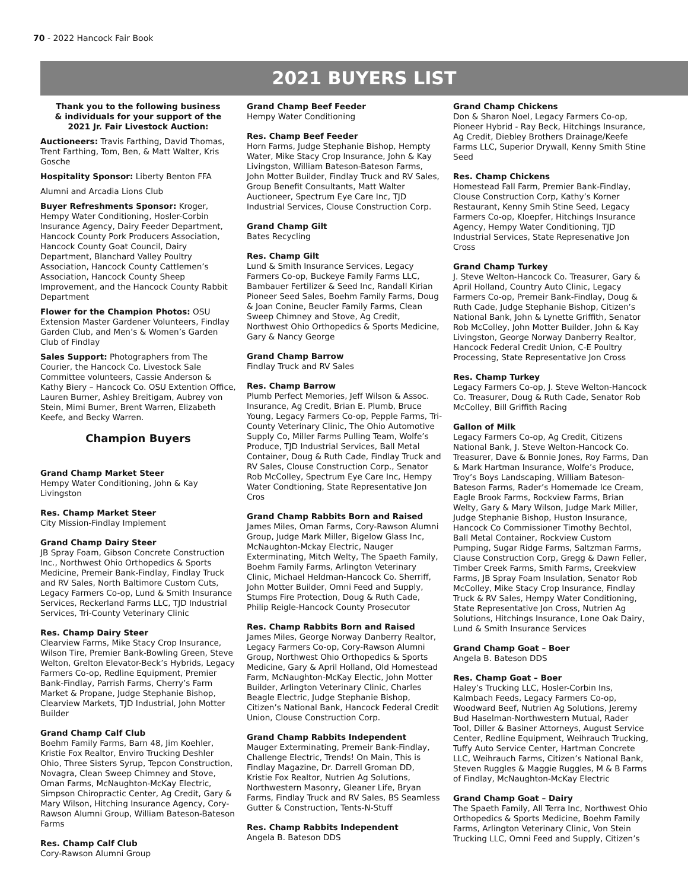70 - 2022 Hancock Fair Book
2021 BUYERS LIST
Thank you to the following business & individuals for your support of the 2021 Jr. Fair Livestock Auction:
Auctioneers: Travis Farthing, David Thomas, Trent Farthing, Tom, Ben, & Matt Walter, Kris Gosche
Hospitality Sponsor: Liberty Benton FFA
Alumni and Arcadia Lions Club
Buyer Refreshments Sponsor: Kroger, Hempy Water Conditioning, Hosler-Corbin Insurance Agency, Dairy Feeder Department, Hancock County Pork Producers Association, Hancock County Goat Council, Dairy Department, Blanchard Valley Poultry Association, Hancock County Cattlemen’s Association, Hancock County Sheep Improvement, and the Hancock County Rabbit Department
Flower for the Champion Photos: OSU Extension Master Gardener Volunteers, Findlay Garden Club, and Men’s & Women’s Garden Club of Findlay
Sales Support: Photographers from The Courier, the Hancock Co. Livestock Sale Committee volunteers, Cassie Anderson & Kathy Biery – Hancock Co. OSU Extention Office, Lauren Burner, Ashley Breitigam, Aubrey von Stein, Mimi Burner, Brent Warren, Elizabeth Keefe, and Becky Warren.
Champion Buyers
Grand Champ Market Steer
Hempy Water Conditioning, John & Kay Livingston
Res. Champ Market Steer
City Mission-Findlay Implement
Grand Champ Dairy Steer
JB Spray Foam, Gibson Concrete Construction Inc., Northwest Ohio Orthopedics & Sports Medicine, Premeir Bank-Findlay, Findlay Truck and RV Sales, North Baltimore Custom Cuts, Legacy Farmers Co-op, Lund & Smith Insurance Services, Reckerland Farms LLC, TJD Industrial Services, Tri-County Veterinary Clinic
Res. Champ Dairy Steer
Clearview Farms, Mike Stacy Crop Insurance, Wilson Tire, Premier Bank-Bowling Green, Steve Welton, Grelton Elevator-Beck’s Hybrids, Legacy Farmers Co-op, Redline Equipment, Premier Bank-Findlay, Parrish Farms, Cherry’s Farm Market & Propane, Judge Stephanie Bishop, Clearview Markets, TJD Industrial, John Motter Builder
Grand Champ Calf Club
Boehm Family Farms, Barn 48, Jim Koehler, Kristie Fox Realtor, Enviro Trucking Deshler Ohio, Three Sisters Syrup, Tepcon Construction, Novagra, Clean Sweep Chimney and Stove, Oman Farms, McNaughton-McKay Electric, Simpson Chiropractic Center, Ag Credit, Gary & Mary Wilson, Hitching Insurance Agency, Cory-Rawson Alumni Group, William Bateson-Bateson Farms
Res. Champ Calf Club
Cory-Rawson Alumni Group
Grand Champ Beef Feeder
Hempy Water Conditioning
Res. Champ Beef Feeder
Horn Farms, Judge Stephanie Bishop, Hempty Water, Mike Stacy Crop Insurance, John & Kay Livingston, William Bateson-Bateson Farms, John Motter Builder, Findlay Truck and RV Sales, Group Benefit Consultants, Matt Walter Auctioneer, Spectrum Eye Care Inc, TJD Industrial Services, Clouse Construction Corp.
Grand Champ Gilt
Bates Recycling
Res. Champ Gilt
Lund & Smith Insurance Services, Legacy Farmers Co-op, Buckeye Family Farms LLC, Bambauer Fertilizer & Seed Inc, Randall Kirian Pioneer Seed Sales, Boehm Family Farms, Doug & Joan Conine, Beucler Family Farms, Clean Sweep Chimney and Stove, Ag Credit, Northwest Ohio Orthopedics & Sports Medicine, Gary & Nancy George
Grand Champ Barrow
Findlay Truck and RV Sales
Res. Champ Barrow
Plumb Perfect Memories, Jeff Wilson & Assoc. Insurance, Ag Credit, Brian E. Plumb, Bruce Young, Legacy Farmers Co-op, Pepple Farms, Tri-County Veterinary Clinic, The Ohio Automotive Supply Co, Miller Farms Pulling Team, Wolfe’s Produce, TJD Industrial Services, Ball Metal Container, Doug & Ruth Cade, Findlay Truck and RV Sales, Clouse Construction Corp., Senator Rob McColley, Spectrum Eye Care Inc, Hempy Water Condtioning, State Representative Jon Cros
Grand Champ Rabbits Born and Raised
James Miles, Oman Farms, Cory-Rawson Alumni Group, Judge Mark Miller, Bigelow Glass Inc, McNaughton-Mckay Electric, Nauger Exterminating, Mitch Welty, The Spaeth Family, Boehm Family Farms, Arlington Veterinary Clinic, Michael Heldman-Hancock Co. Sherriff, John Motter Builder, Omni Feed and Supply, Stumps Fire Protection, Doug & Ruth Cade, Philip Reigle-Hancock County Prosecutor
Res. Champ Rabbits Born and Raised
James Miles, George Norway Danberry Realtor, Legacy Farmers Co-op, Cory-Rawson Alumni Group, Northwest Ohio Orthopedics & Sports Medicine, Gary & April Holland, Old Homestead Farm, McNaughton-McKay Electic, John Motter Builder, Arlington Veterinary Clinic, Charles Beagle Electric, Judge Stephanie Bishop, Citizen’s National Bank, Hancock Federal Credit Union, Clouse Construction Corp.
Grand Champ Rabbits Independent
Mauger Exterminating, Premeir Bank-Findlay, Challenge Electric, Trends! On Main, This is Findlay Magazine, Dr. Darrell Groman DD, Kristie Fox Realtor, Nutrien Ag Solutions, Northwestern Masonry, Gleaner Life, Bryan Farms, Findlay Truck and RV Sales, BS Seamless Gutter & Construction, Tents-N-Stuff
Res. Champ Rabbits Independent
Angela B. Bateson DDS
Grand Champ Chickens
Don & Sharon Noel, Legacy Farmers Co-op, Pioneer Hybrid - Ray Beck, Hitchings Insurance, Ag Credit, Diebley Brothers Drainage/Keefe Farms LLC, Superior Drywall, Kenny Smith Stine Seed
Res. Champ Chickens
Homestead Fall Farm, Premier Bank-Findlay, Clouse Construction Corp, Kathy’s Korner Restaurant, Kenny Smih Stine Seed, Legacy Farmers Co-op, Kloepfer, Hitchings Insurance Agency, Hempy Water Conditioning, TJD Industrial Services, State Represenative Jon Cross
Grand Champ Turkey
J. Steve Welton-Hancock Co. Treasurer, Gary & April Holland, Country Auto Clinic, Legacy Farmers Co-op, Premeir Bank-Findlay, Doug & Ruth Cade, Judge Stephanie Bishop, Citizen’s National Bank, John & Lynette Griffith, Senator Rob McColley, John Motter Builder, John & Kay Livingston, George Norway Danberry Realtor, Hancock Federal Credit Union, C-E Poultry Processing, State Representative Jon Cross
Res. Champ Turkey
Legacy Farmers Co-op, J. Steve Welton-Hancock Co. Treasurer, Doug & Ruth Cade, Senator Rob McColley, Bill Griffith Racing
Gallon of Milk
Legacy Farmers Co-op, Ag Credit, Citizens National Bank, J. Steve Welton-Hancock Co. Treasurer, Dave & Bonnie Jones, Roy Farms, Dan & Mark Hartman Insurance, Wolfe’s Produce, Troy’s Boys Landscaping, William Bateson-Bateson Farms, Rader’s Homemade Ice Cream, Eagle Brook Farms, Rockview Farms, Brian Welty, Gary & Mary Wilson, Judge Mark Miller, Judge Stephanie Bishop, Huston Insurance, Hancock Co Commissioner Timothy Bechtol, Ball Metal Container, Rockview Custom Pumping, Sugar Ridge Farms, Saltzman Farms, Clause Construction Corp, Gregg & Dawn Feller, Timber Creek Farms, Smith Farms, Creekview Farms, JB Spray Foam Insulation, Senator Rob McColley, Mike Stacy Crop Insurance, Findlay Truck & RV Sales, Hempy Water Conditioning, State Representative Jon Cross, Nutrien Ag Solutions, Hitchings Insurance, Lone Oak Dairy, Lund & Smith Insurance Services
Grand Champ Goat – Boer
Angela B. Bateson DDS
Res. Champ Goat – Boer
Haley’s Trucking LLC, Hosler-Corbin Ins, Kalmbach Feeds, Legacy Farmers Co-op, Woodward Beef, Nutrien Ag Solutions, Jeremy Bud Haselman-Northwestern Mutual, Rader Tool, Diller & Basiner Attorneys, August Service Center, Redline Equipment, Weihrauch Trucking, Tuffy Auto Service Center, Hartman Concrete LLC, Weihrauch Farms, Citizen’s National Bank, Steven Ruggles & Maggie Ruggles, M & B Farms of Findlay, McNaughton-McKay Electric
Grand Champ Goat – Dairy
The Spaeth Family, All Terra Inc, Northwest Ohio Orthopedics & Sports Medicine, Boehm Family Farms, Arlington Veterinary Clinic, Von Stein Trucking LLC, Omni Feed and Supply, Citizen’s